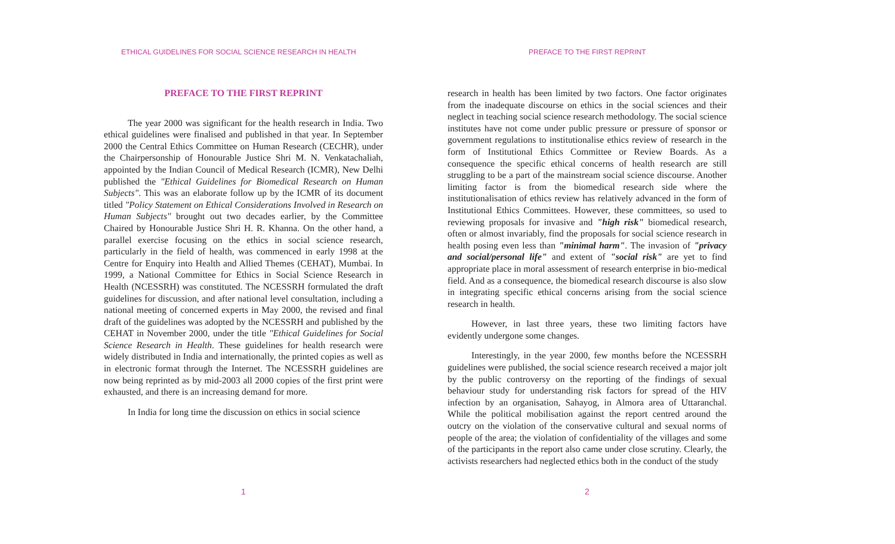ETHICAL GUIDELINES FOR SOCIAL SCIENCE RESEARCH IN HEALTH
PREFACE TO THE FIRST REPRINT
The year 2000 was significant for the health research in India. Two ethical guidelines were finalised and published in that year. In September 2000 the Central Ethics Committee on Human Research (CECHR), under the Chairpersonship of Honourable Justice Shri M. N. Venkatachaliah, appointed by the Indian Council of Medical Research (ICMR), New Delhi published the "Ethical Guidelines for Biomedical Research on Human Subjects". This was an elaborate follow up by the ICMR of its document titled "Policy Statement on Ethical Considerations Involved in Research on Human Subjects" brought out two decades earlier, by the Committee Chaired by Honourable Justice Shri H. R. Khanna. On the other hand, a parallel exercise focusing on the ethics in social science research, particularly in the field of health, was commenced in early 1998 at the Centre for Enquiry into Health and Allied Themes (CEHAT), Mumbai. In 1999, a National Committee for Ethics in Social Science Research in Health (NCESSRH) was constituted. The NCESSRH formulated the draft guidelines for discussion, and after national level consultation, including a national meeting of concerned experts in May 2000, the revised and final draft of the guidelines was adopted by the NCESSRH and published by the CEHAT in November 2000, under the title "Ethical Guidelines for Social Science Research in Health. These guidelines for health research were widely distributed in India and internationally, the printed copies as well as in electronic format through the Internet. The NCESSRH guidelines are now being reprinted as by mid-2003 all 2000 copies of the first print were exhausted, and there is an increasing demand for more.
In India for long time the discussion on ethics in social science
1
PREFACE TO THE FIRST REPRINT
research in health has been limited by two factors. One factor originates from the inadequate discourse on ethics in the social sciences and their neglect in teaching social science research methodology. The social science institutes have not come under public pressure or pressure of sponsor or government regulations to institutionalise ethics review of research in the form of Institutional Ethics Committee or Review Boards. As a consequence the specific ethical concerns of health research are still struggling to be a part of the mainstream social science discourse. Another limiting factor is from the biomedical research side where the institutionalisation of ethics review has relatively advanced in the form of Institutional Ethics Committees. However, these committees, so used to reviewing proposals for invasive and "high risk" biomedical research, often or almost invariably, find the proposals for social science research in health posing even less than "minimal harm". The invasion of "privacy and social/personal life" and extent of "social risk" are yet to find appropriate place in moral assessment of research enterprise in bio-medical field. And as a consequence, the biomedical research discourse is also slow in integrating specific ethical concerns arising from the social science research in health.
However, in last three years, these two limiting factors have evidently undergone some changes.
Interestingly, in the year 2000, few months before the NCESSRH guidelines were published, the social science research received a major jolt by the public controversy on the reporting of the findings of sexual behaviour study for understanding risk factors for spread of the HIV infection by an organisation, Sahayog, in Almora area of Uttaranchal. While the political mobilisation against the report centred around the outcry on the violation of the conservative cultural and sexual norms of people of the area; the violation of confidentiality of the villages and some of the participants in the report also came under close scrutiny. Clearly, the activists researchers had neglected ethics both in the conduct of the study
2